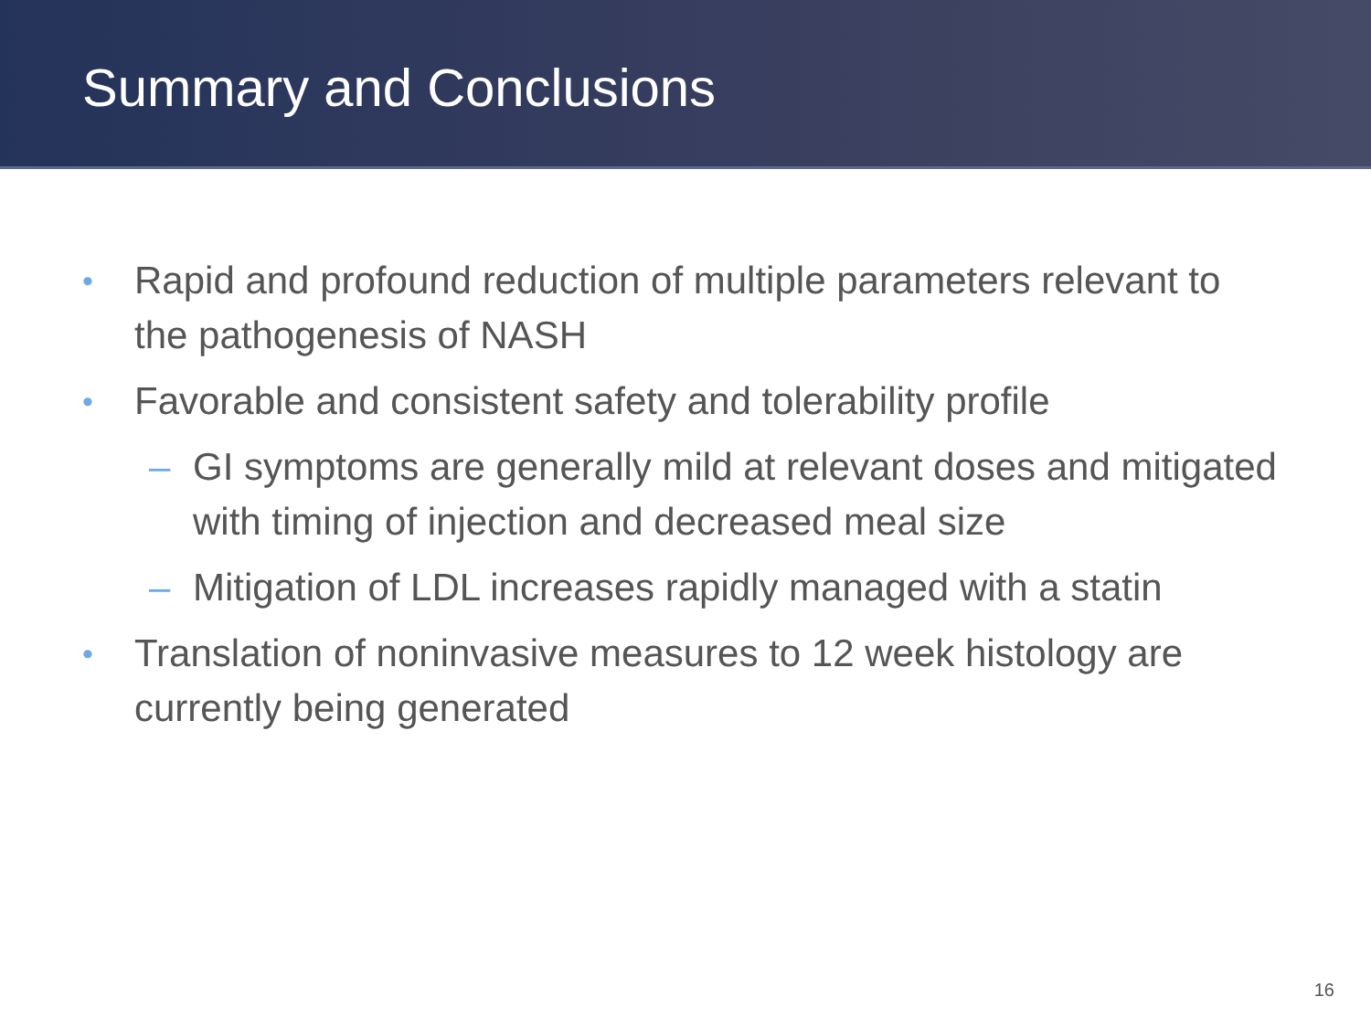Summary and Conclusions
• Rapid and profound reduction of multiple parameters relevant to the pathogenesis of NASH
• Favorable and consistent safety and tolerability profile
– GI symptoms are generally mild at relevant doses and mitigated with timing of injection and decreased meal size
– Mitigation of LDL increases rapidly managed with a statin
• Translation of noninvasive measures to 12 week histology are currently being generated
16